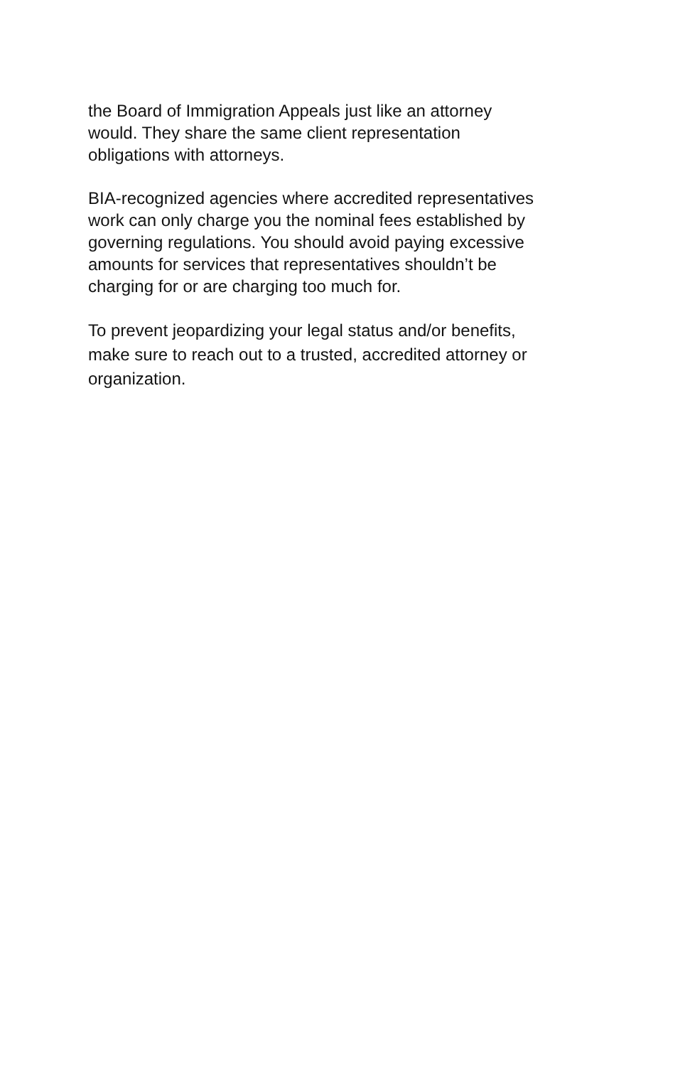the Board of Immigration Appeals just like an attorney
would. They share the same client representation
obligations with attorneys.
BIA-recognized agencies where accredited representatives
work can only charge you the nominal fees established by
governing regulations. You should avoid paying excessive
amounts for services that representatives shouldn’t be
charging for or are charging too much for.
To prevent jeopardizing your legal status and/or benefits,
make sure to reach out to a trusted, accredited attorney or
organization.